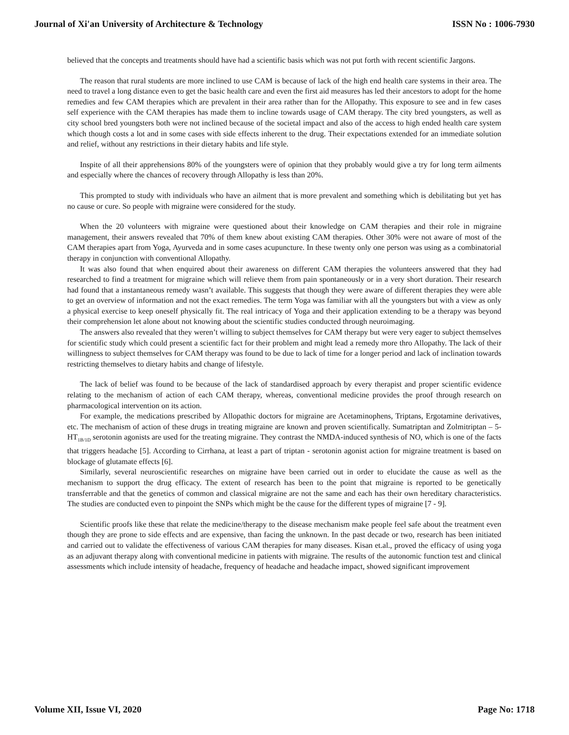Journal of Xi'an University of Architecture & Technology ISSN No : 1006-7930
believed that the concepts and treatments should have had a scientific basis which was not put forth with recent scientific Jargons.
The reason that rural students are more inclined to use CAM is because of lack of the high end health care systems in their area. The need to travel a long distance even to get the basic health care and even the first aid measures has led their ancestors to adopt for the home remedies and few CAM therapies which are prevalent in their area rather than for the Allopathy. This exposure to see and in few cases self experience with the CAM therapies has made them to incline towards usage of CAM therapy. The city bred youngsters, as well as city school bred youngsters both were not inclined because of the societal impact and also of the access to high ended health care system which though costs a lot and in some cases with side effects inherent to the drug. Their expectations extended for an immediate solution and relief, without any restrictions in their dietary habits and life style.
Inspite of all their apprehensions 80% of the youngsters were of opinion that they probably would give a try for long term ailments and especially where the chances of recovery through Allopathy is less than 20%.
This prompted to study with individuals who have an ailment that is more prevalent and something which is debilitating but yet has no cause or cure. So people with migraine were considered for the study.
When the 20 volunteers with migraine were questioned about their knowledge on CAM therapies and their role in migraine management, their answers revealed that 70% of them knew about existing CAM therapies. Other 30% were not aware of most of the CAM therapies apart from Yoga, Ayurveda and in some cases acupuncture. In these twenty only one person was using as a combinatorial therapy in conjunction with conventional Allopathy.
It was also found that when enquired about their awareness on different CAM therapies the volunteers answered that they had researched to find a treatment for migraine which will relieve them from pain spontaneously or in a very short duration. Their research had found that a instantaneous remedy wasn’t available. This suggests that though they were aware of different therapies they were able to get an overview of information and not the exact remedies. The term Yoga was familiar with all the youngsters but with a view as only a physical exercise to keep oneself physically fit. The real intricacy of Yoga and their application extending to be a therapy was beyond their comprehension let alone about not knowing about the scientific studies conducted through neuroimaging.
The answers also revealed that they weren’t willing to subject themselves for CAM therapy but were very eager to subject themselves for scientific study which could present a scientific fact for their problem and might lead a remedy more thro Allopathy. The lack of their willingness to subject themselves for CAM therapy was found to be due to lack of time for a longer period and lack of inclination towards restricting themselves to dietary habits and change of lifestyle.
The lack of belief was found to be because of the lack of standardised approach by every therapist and proper scientific evidence relating to the mechanism of action of each CAM therapy, whereas, conventional medicine provides the proof through research on pharmacological intervention on its action.
For example, the medications prescribed by Allopathic doctors for migraine are Acetaminophens, Triptans, Ergotamine derivatives, etc. The mechanism of action of these drugs in treating migraine are known and proven scientifically. Sumatriptan and Zolmitriptan – 5-HT<sub>1B/1D</sub> serotonin agonists are used for the treating migraine. They contrast the NMDA-induced synthesis of NO, which is one of the facts that triggers headache [5]. According to Cirrhana, at least a part of triptan - serotonin agonist action for migraine treatment is based on blockage of glutamate effects [6].
Similarly, several neuroscientific researches on migraine have been carried out in order to elucidate the cause as well as the mechanism to support the drug efficacy. The extent of research has been to the point that migraine is reported to be genetically transferrable and that the genetics of common and classical migraine are not the same and each has their own hereditary characteristics. The studies are conducted even to pinpoint the SNPs which might be the cause for the different types of migraine [7 - 9].
Scientific proofs like these that relate the medicine/therapy to the disease mechanism make people feel safe about the treatment even though they are prone to side effects and are expensive, than facing the unknown. In the past decade or two, research has been initiated and carried out to validate the effectiveness of various CAM therapies for many diseases. Kisan et.al., proved the efficacy of using yoga as an adjuvant therapy along with conventional medicine in patients with migraine. The results of the autonomic function test and clinical assessments which include intensity of headache, frequency of headache and headache impact, showed significant improvement
Volume XII, Issue VI, 2020 Page No: 1718